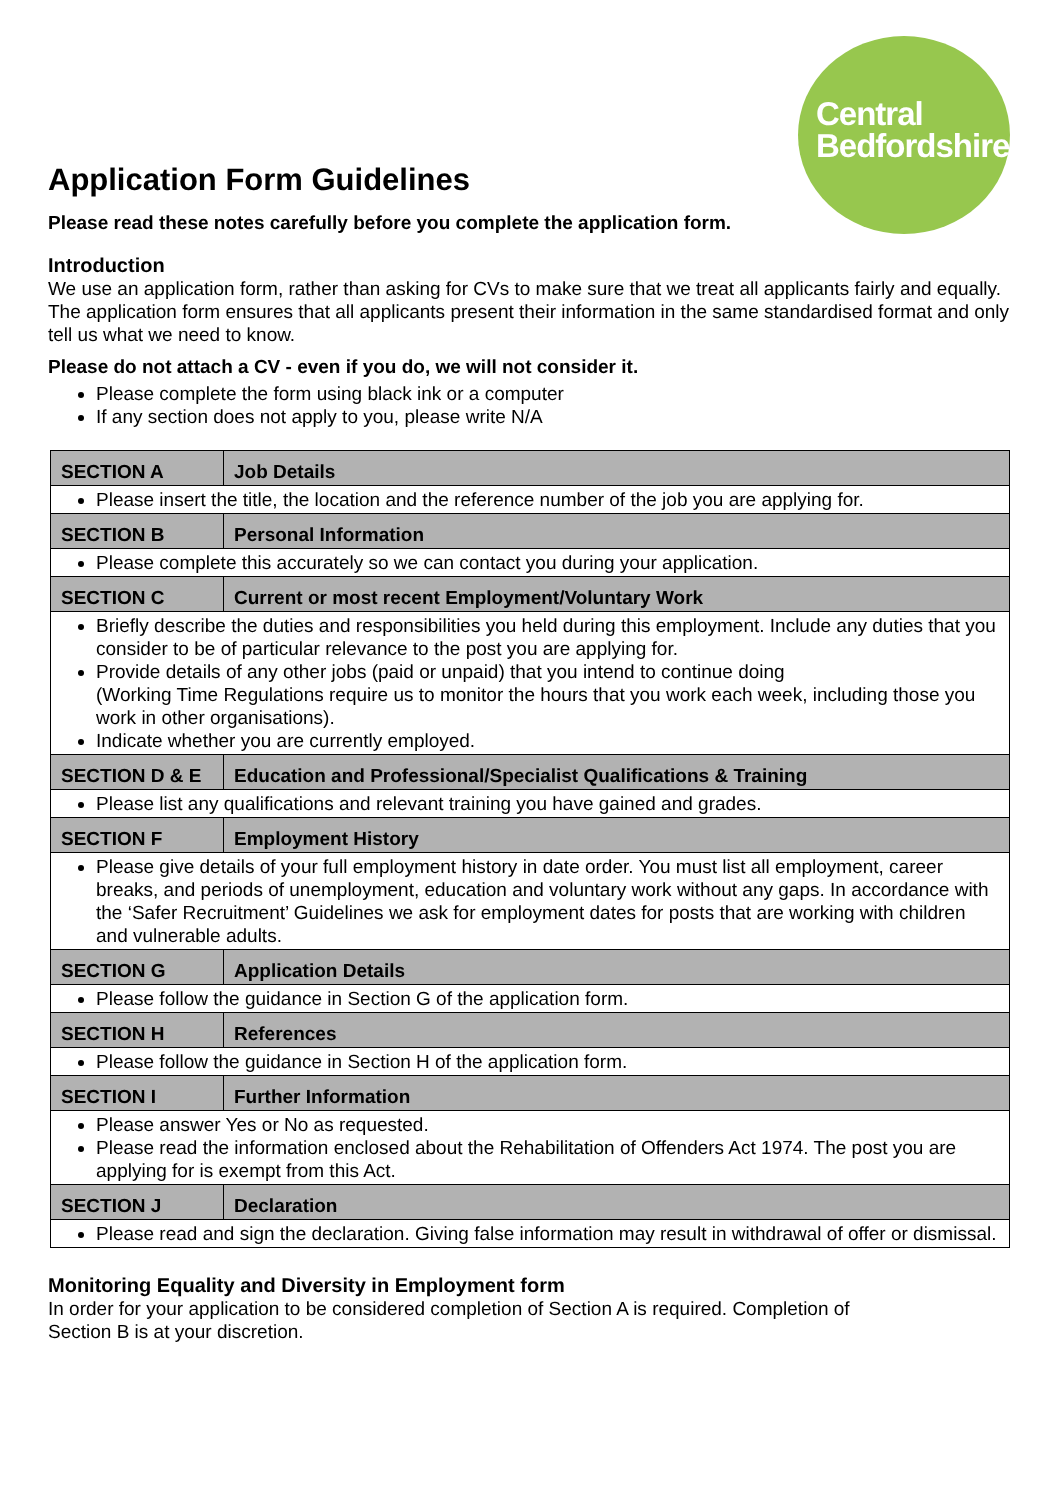Central
Bedfordshire
Application Form Guidelines
Please read these notes carefully before you complete the application form.
Introduction
We use an application form, rather than asking for CVs to make sure that we treat all applicants fairly and equally. The application form ensures that all applicants present their information in the same standardised format and only tell us what we need to know.
Please do not attach a CV - even if you do, we will not consider it.
Please complete the form using black ink or a computer
If any section does not apply to you, please write N/A
| SECTION A | Job Details |
| Please insert the title, the location and the reference number of the job you are applying for. | |
| SECTION B | Personal Information |
| Please complete this accurately so we can contact you during your application. | |
| SECTION C | Current or most recent Employment/Voluntary Work |
| Briefly describe the duties and responsibilities you held during this employment. Include any duties that you consider to be of particular relevance to the post you are applying for. Provide details of any other jobs (paid or unpaid) that you intend to continue doing (Working Time Regulations require us to monitor the hours that you work each week, including those you work in other organisations). Indicate whether you are currently employed. | |
| SECTION D & E | Education and Professional/Specialist Qualifications & Training |
| Please list any qualifications and relevant training you have gained and grades. | |
| SECTION F | Employment History |
| Please give details of your full employment history in date order. You must list all employment, career breaks, and periods of unemployment, education and voluntary work without any gaps. In accordance with the ‘Safer Recruitment’ Guidelines we ask for employment dates for posts that are working with children and vulnerable adults. | |
| SECTION G | Application Details |
| Please follow the guidance in Section G of the application form. | |
| SECTION H | References |
| Please follow the guidance in Section H of the application form. | |
| SECTION I | Further Information |
| Please answer Yes or No as requested. Please read the information enclosed about the Rehabilitation of Offenders Act 1974. The post you are applying for is exempt from this Act. | |
| SECTION J | Declaration |
| Please read and sign the declaration. Giving false information may result in withdrawal of offer or dismissal. | |
Monitoring Equality and Diversity in Employment form
In order for your application to be considered completion of Section A is required. Completion of Section B is at your discretion.